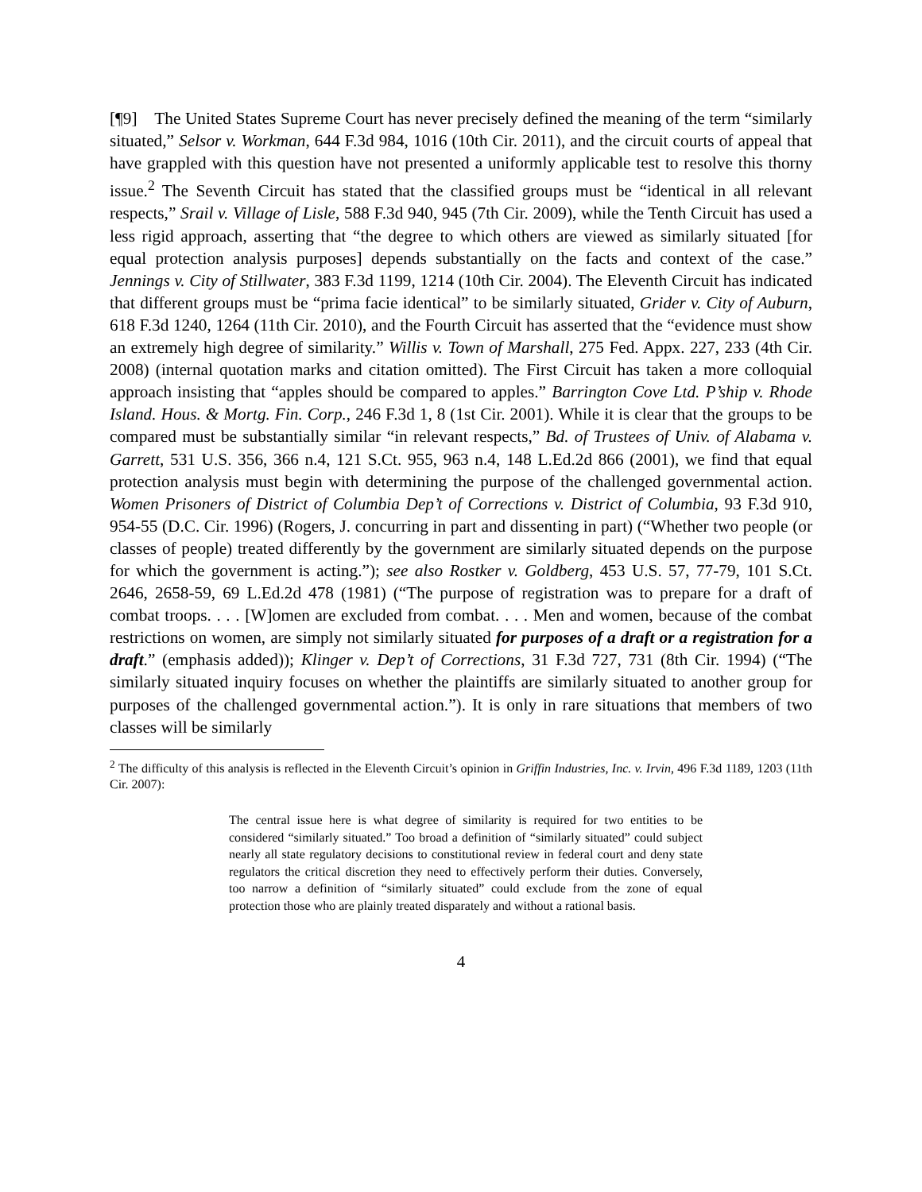[¶9] The United States Supreme Court has never precisely defined the meaning of the term “similarly situated,” Selsor v. Workman, 644 F.3d 984, 1016 (10th Cir. 2011), and the circuit courts of appeal that have grappled with this question have not presented a uniformly applicable test to resolve this thorny issue.<sup>2</sup> The Seventh Circuit has stated that the classified groups must be “identical in all relevant respects,” Srail v. Village of Lisle, 588 F.3d 940, 945 (7th Cir. 2009), while the Tenth Circuit has used a less rigid approach, asserting that “the degree to which others are viewed as similarly situated [for equal protection analysis purposes] depends substantially on the facts and context of the case.” Jennings v. City of Stillwater, 383 F.3d 1199, 1214 (10th Cir. 2004). The Eleventh Circuit has indicated that different groups must be “prima facie identical” to be similarly situated, Grider v. City of Auburn, 618 F.3d 1240, 1264 (11th Cir. 2010), and the Fourth Circuit has asserted that the “evidence must show an extremely high degree of similarity.” Willis v. Town of Marshall, 275 Fed. Appx. 227, 233 (4th Cir. 2008) (internal quotation marks and citation omitted). The First Circuit has taken a more colloquial approach insisting that “apples should be compared to apples.” Barrington Cove Ltd. P’ship v. Rhode Island. Hous. & Mortg. Fin. Corp., 246 F.3d 1, 8 (1st Cir. 2001). While it is clear that the groups to be compared must be substantially similar “in relevant respects,” Bd. of Trustees of Univ. of Alabama v. Garrett, 531 U.S. 356, 366 n.4, 121 S.Ct. 955, 963 n.4, 148 L.Ed.2d 866 (2001), we find that equal protection analysis must begin with determining the purpose of the challenged governmental action. Women Prisoners of District of Columbia Dep’t of Corrections v. District of Columbia, 93 F.3d 910, 954-55 (D.C. Cir. 1996) (Rogers, J. concurring in part and dissenting in part) (“Whether two people (or classes of people) treated differently by the government are similarly situated depends on the purpose for which the government is acting.”); see also Rostker v. Goldberg, 453 U.S. 57, 77-79, 101 S.Ct. 2646, 2658-59, 69 L.Ed.2d 478 (1981) (“The purpose of registration was to prepare for a draft of combat troops. . . . [W]omen are excluded from combat. . . . Men and women, because of the combat restrictions on women, are simply not similarly situated for purposes of a draft or a registration for a draft.” (emphasis added)); Klinger v. Dep’t of Corrections, 31 F.3d 727, 731 (8th Cir. 1994) (“The similarly situated inquiry focuses on whether the plaintiffs are similarly situated to another group for purposes of the challenged governmental action.”). It is only in rare situations that members of two classes will be similarly
<sup>2</sup> The difficulty of this analysis is reflected in the Eleventh Circuit’s opinion in Griffin Industries, Inc. v. Irvin, 496 F.3d 1189, 1203 (11th Cir. 2007):
The central issue here is what degree of similarity is required for two entities to be considered “similarly situated.” Too broad a definition of “similarly situated” could subject nearly all state regulatory decisions to constitutional review in federal court and deny state regulators the critical discretion they need to effectively perform their duties. Conversely, too narrow a definition of “similarly situated” could exclude from the zone of equal protection those who are plainly treated disparately and without a rational basis.
4